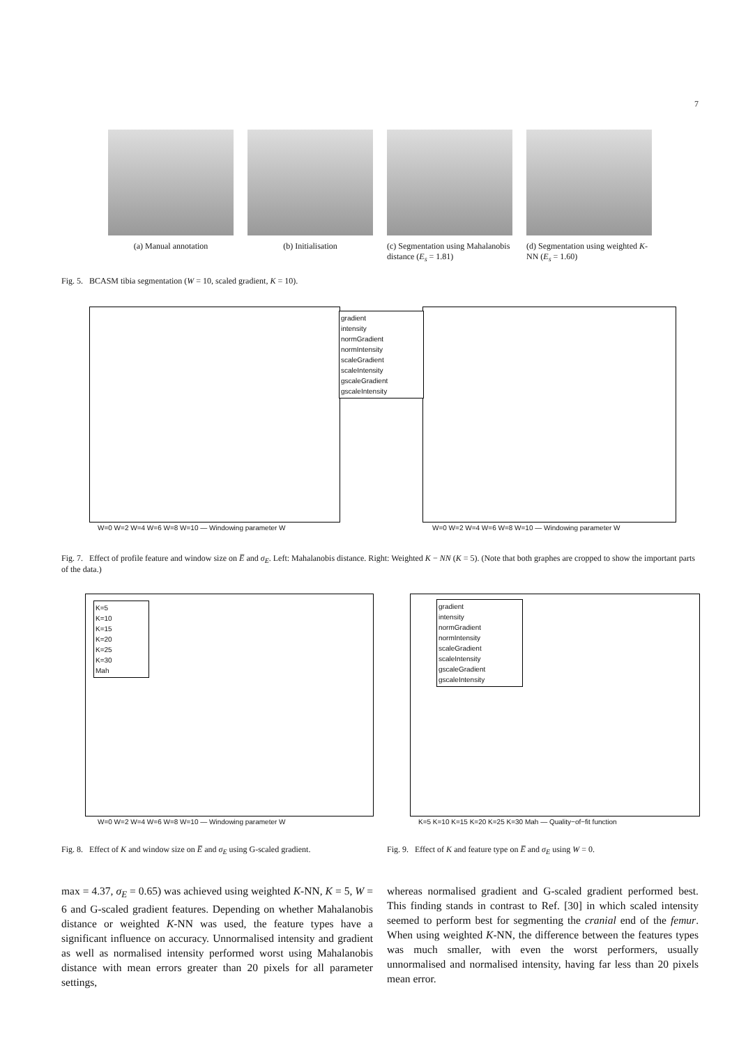7
(a) Manual annotation (b) Initialisation (c) Segmentation using Mahalanobis distance (E<sub>s</sub> = 1.81)
(d) Segmentation using weighted K-NN (E<sub>s</sub> = 1.60)
Fig. 5. BCASM tibia segmentation (W = 10, scaled gradient, K = 10).
gradient
intensity
normGradient
normIntensity
scaleGradient
scaleIntensity
gscaleGradient
gscaleIntensity
W=0 W=2 W=4 W=6 W=8 W=10 — Windowing parameter W
W=0 W=2 W=4 W=6 W=8 W=10 — Windowing parameter W
Fig. 7. Effect of profile feature and window size on E̅ and σ<sub>E</sub>. Left: Mahalanobis distance. Right: Weighted K − NN (K = 5). (Note that both graphes are cropped to show the important parts of the data.)
K=5
K=10
K=15
K=20
K=25
K=30
Mah
gradient
intensity
normGradient
normIntensity
scaleGradient
scaleIntensity
gscaleGradient
gscaleIntensity
W=0 W=2 W=4 W=6 W=8 W=10 — Windowing parameter W
K=5 K=10 K=15 K=20 K=25 K=30 Mah — Quality−of−fit function
Fig. 8. Effect of K and window size on E̅ and σ<sub>E</sub> using G-scaled gradient.
Fig. 9. Effect of K and feature type on E̅ and σ<sub>E</sub> using W = 0.
max = 4.37, σ<sub>E</sub> = 0.65) was achieved using weighted K-NN, K = 5, W = 6 and G-scaled gradient features. Depending on whether Mahalanobis distance or weighted K-NN was used, the feature types have a significant influence on accuracy. Unnormalised intensity and gradient as well as normalised intensity performed worst using Mahalanobis distance with mean errors greater than 20 pixels for all parameter settings,
whereas normalised gradient and G-scaled gradient performed best. This finding stands in contrast to Ref. [30] in which scaled intensity seemed to perform best for segmenting the cranial end of the femur. When using weighted K-NN, the difference between the features types was much smaller, with even the worst performers, usually unnormalised and normalised intensity, having far less than 20 pixels mean error.